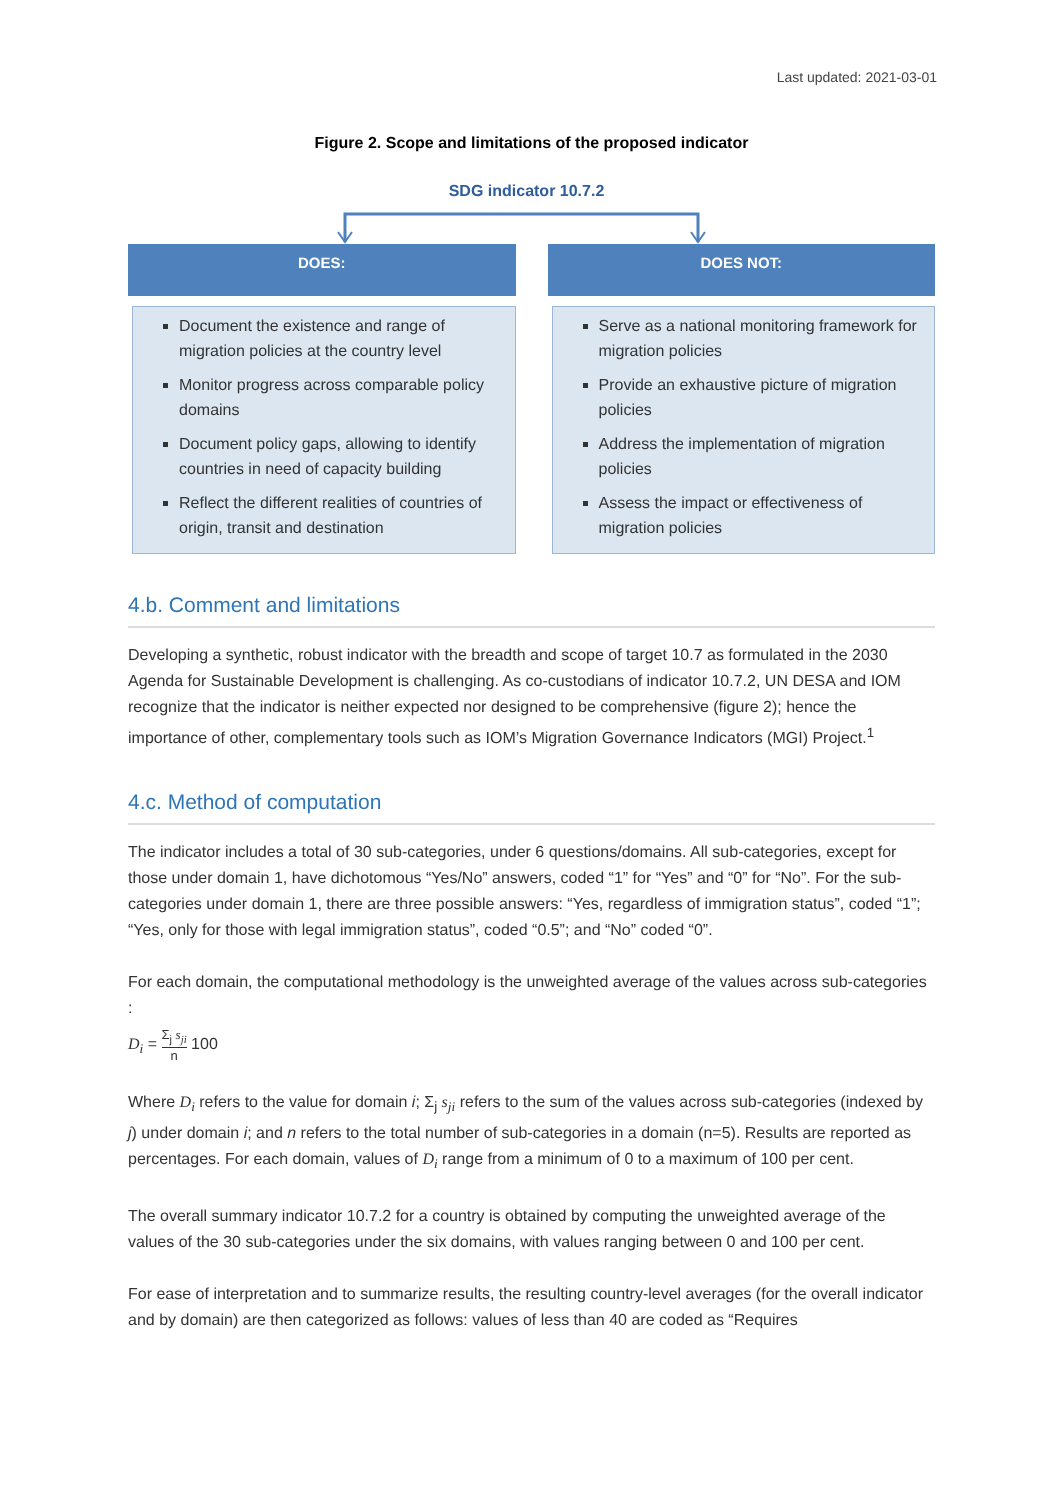Last updated: 2021-03-01
Figure 2. Scope and limitations of the proposed indicator
SDG indicator 10.7.2
DOES:
Document the existence and range of migration policies at the country level
Monitor progress across comparable policy domains
Document policy gaps, allowing to identify countries in need of capacity building
Reflect the different realities of countries of origin, transit and destination
DOES NOT:
Serve as a national monitoring framework for migration policies
Provide an exhaustive picture of migration policies
Address the implementation of migration policies
Assess the impact or effectiveness of migration policies
4.b. Comment and limitations
Developing a synthetic, robust indicator with the breadth and scope of target 10.7 as formulated in the 2030 Agenda for Sustainable Development is challenging. As co-custodians of indicator 10.7.2, UN DESA and IOM recognize that the indicator is neither expected nor designed to be comprehensive (figure 2); hence the importance of other, complementary tools such as IOM’s Migration Governance Indicators (MGI) Project.<sup>1</sup>
4.c. Method of computation
The indicator includes a total of 30 sub-categories, under 6 questions/domains. All sub-categories, except for those under domain 1, have dichotomous “Yes/No” answers, coded “1” for “Yes” and “0” for “No”. For the sub-categories under domain 1, there are three possible answers: “Yes, regardless of immigration status”, coded “1”; “Yes, only for those with legal immigration status”, coded “0.5”; and “No” coded “0”.
For each domain, the computational methodology is the unweighted average of the values across sub-categories :
D<sub>i</sub> = Σ<sub>j</sub> s<sub>ji</sub> n 100
Where D<sub>i</sub> refers to the value for domain i; Σ<sub>j</sub> s<sub>ji</sub> refers to the sum of the values across sub-categories (indexed by j) under domain i; and n refers to the total number of sub-categories in a domain (n=5). Results are reported as percentages. For each domain, values of D<sub>i</sub> range from a minimum of 0 to a maximum of 100 per cent.
The overall summary indicator 10.7.2 for a country is obtained by computing the unweighted average of the values of the 30 sub-categories under the six domains, with values ranging between 0 and 100 per cent.
For ease of interpretation and to summarize results, the resulting country-level averages (for the overall indicator and by domain) are then categorized as follows: values of less than 40 are coded as “Requires